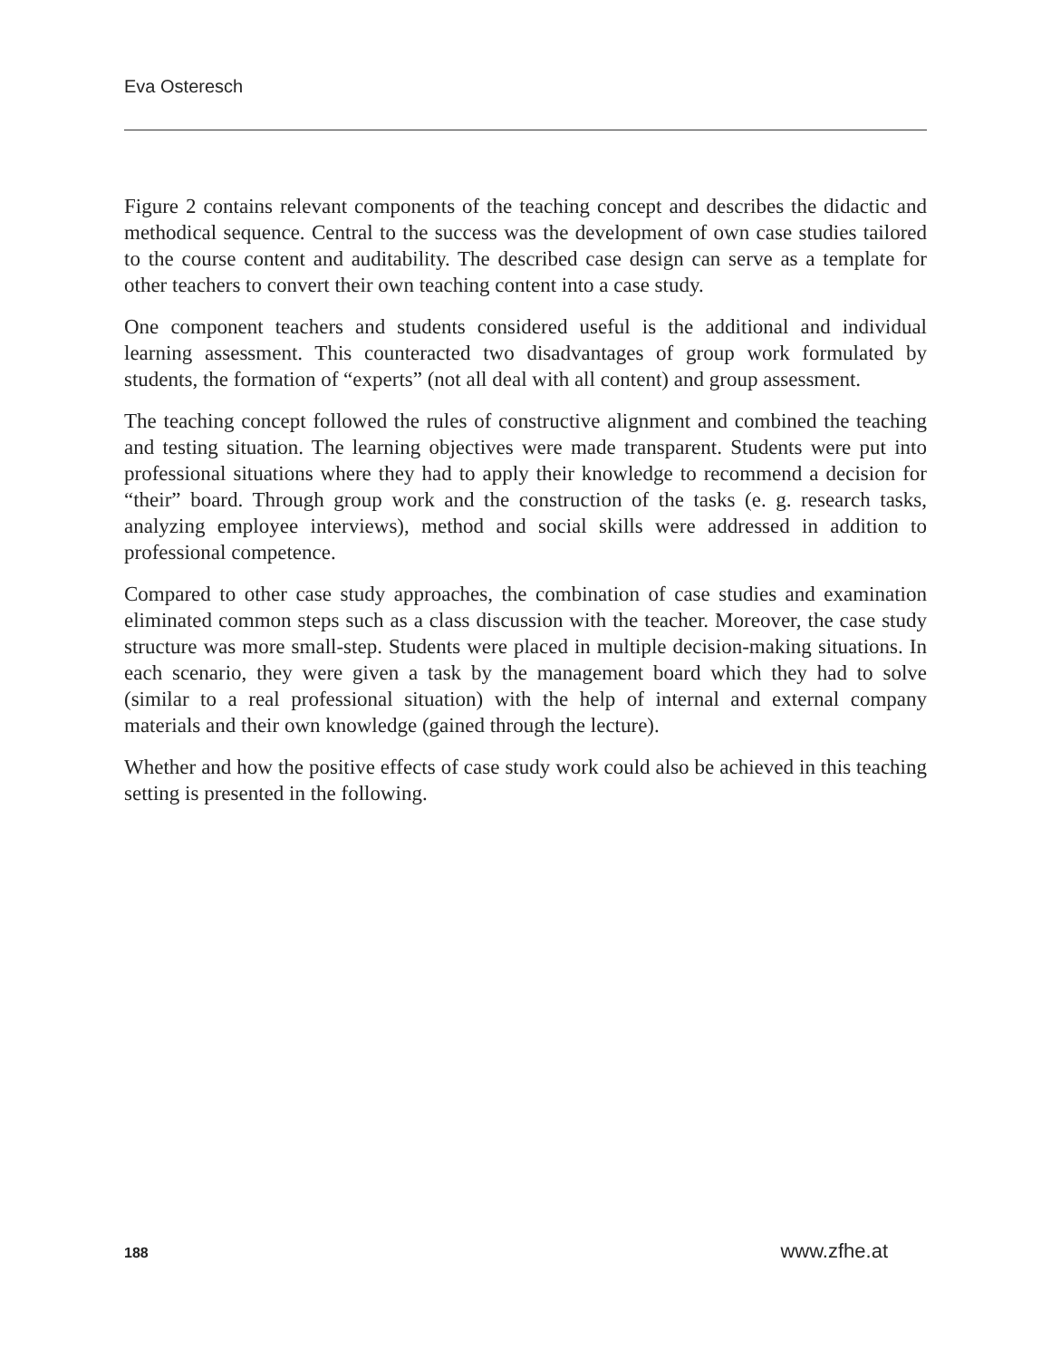Eva Osteresch
Figure 2 contains relevant components of the teaching concept and describes the didactic and methodical sequence. Central to the success was the development of own case studies tailored to the course content and auditability. The described case design can serve as a template for other teachers to convert their own teaching content into a case study.
One component teachers and students considered useful is the additional and individual learning assessment. This counteracted two disadvantages of group work formulated by students, the formation of “experts” (not all deal with all content) and group assessment.
The teaching concept followed the rules of constructive alignment and combined the teaching and testing situation. The learning objectives were made transparent. Students were put into professional situations where they had to apply their knowledge to recommend a decision for “their” board. Through group work and the construction of the tasks (e. g. research tasks, analyzing employee interviews), method and social skills were addressed in addition to professional competence.
Compared to other case study approaches, the combination of case studies and examination eliminated common steps such as a class discussion with the teacher. Moreover, the case study structure was more small-step. Students were placed in multiple decision-making situations. In each scenario, they were given a task by the management board which they had to solve (similar to a real professional situation) with the help of internal and external company materials and their own knowledge (gained through the lecture).
Whether and how the positive effects of case study work could also be achieved in this teaching setting is presented in the following.
188 www.zfhe.at